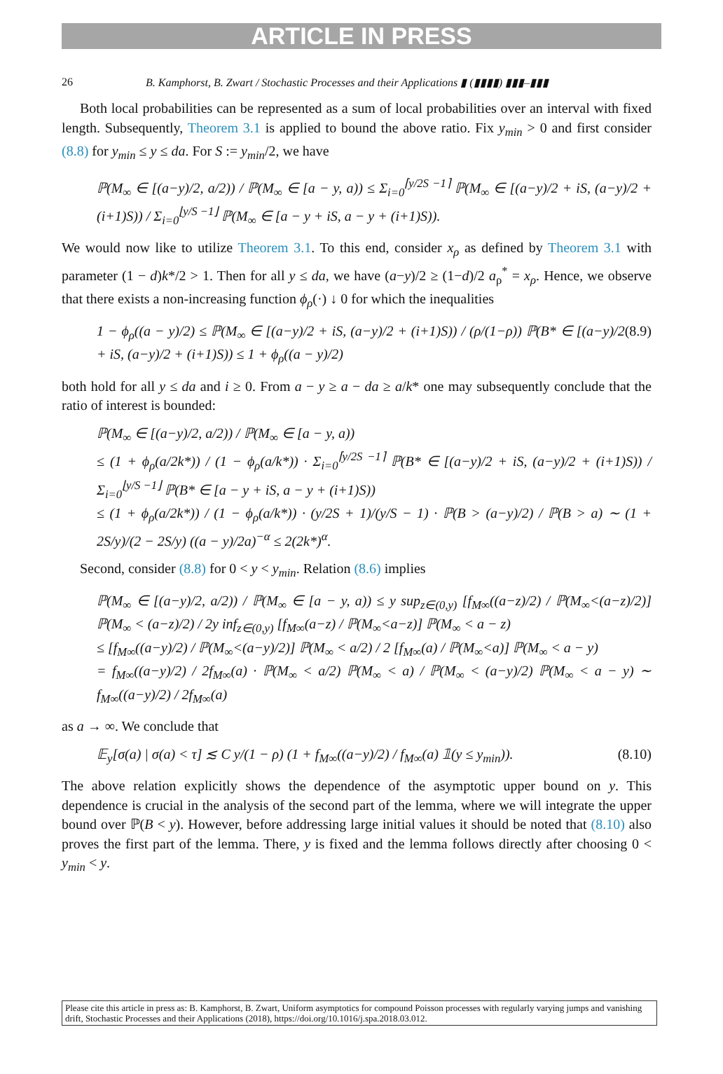ARTICLE IN PRESS
26 B. Kamphorst, B. Zwart / Stochastic Processes and their Applications ▮ (▮▮▮▮) ▮▮▮–▮▮▮
Both local probabilities can be represented as a sum of local probabilities over an interval with fixed length. Subsequently, Theorem 3.1 is applied to bound the above ratio. Fix y<sub>min</sub> > 0 and first consider (8.8) for y<sub>min</sub> ≤ y ≤ da. For S := y<sub>min</sub>/2, we have
ℙ(M<sub>∞</sub> ∈ [(a−y)/2, a/2)) / ℙ(M<sub>∞</sub> ∈ [a − y, a)) ≤ Σ<sub>i=0</sub><sup>⌈y/2S −1⌉</sup> ℙ(M<sub>∞</sub> ∈ [(a−y)/2 + iS, (a−y)/2 + (i+1)S)) / Σ<sub>i=0</sub><sup>⌊y/S −1⌋</sup> ℙ(M<sub>∞</sub> ∈ [a − y + iS, a − y + (i+1)S)).
We would now like to utilize Theorem 3.1. To this end, consider x<sub>ρ</sub> as defined by Theorem 3.1 with parameter (1 − d)k*/2 > 1. Then for all y ≤ da, we have (a−y)/2 ≥ (1−d)/2 a<sub>ρ</sub><sup>*</sup> = x<sub>ρ</sub>. Hence, we observe that there exists a non-increasing function ϕ<sub>ρ</sub>(·) ↓ 0 for which the inequalities
1 − ϕ<sub>ρ</sub>((a − y)/2) ≤ ℙ(M<sub>∞</sub> ∈ [(a−y)/2 + iS, (a−y)/2 + (i+1)S)) / (ρ/(1−ρ)) ℙ(B* ∈ [(a−y)/2 + iS, (a−y)/2 + (i+1)S)) ≤ 1 + ϕ<sub>ρ</sub>((a − y)/2) (8.9)
both hold for all y ≤ da and i ≥ 0. From a − y ≥ a − da ≥ a/k* one may subsequently conclude that the ratio of interest is bounded:
ℙ(M<sub>∞</sub> ∈ [(a−y)/2, a/2)) / ℙ(M<sub>∞</sub> ∈ [a − y, a))
≤ (1 + ϕ<sub>ρ</sub>(a/2k*)) / (1 − ϕ<sub>ρ</sub>(a/k*)) · Σ<sub>i=0</sub><sup>⌈y/2S −1⌉</sup> ℙ(B* ∈ [(a−y)/2 + iS, (a−y)/2 + (i+1)S)) / Σ<sub>i=0</sub><sup>⌊y/S −1⌋</sup> ℙ(B* ∈ [a − y + iS, a − y + (i+1)S))
≤ (1 + ϕ<sub>ρ</sub>(a/2k*)) / (1 − ϕ<sub>ρ</sub>(a/k*)) · (y/2S + 1)/(y/S − 1) · ℙ(B > (a−y)/2) / ℙ(B > a) ∼ (1 + 2S/y)/(2 − 2S/y) ((a − y)/2a)<sup>−α</sup> ≤ 2(2k*)<sup>α</sup>.
Second, consider (8.8) for 0 < y < y<sub>min</sub>. Relation (8.6) implies
ℙ(M<sub>∞</sub> ∈ [(a−y)/2, a/2)) / ℙ(M<sub>∞</sub> ∈ [a − y, a)) ≤ y sup<sub>z∈(0,y)</sub> [f<sub>M∞</sub>((a−z)/2) / ℙ(M<sub>∞</sub><(a−z)/2)] ℙ(M<sub>∞</sub> < (a−z)/2) / 2y inf<sub>z∈(0,y)</sub> [f<sub>M∞</sub>(a−z) / ℙ(M<sub>∞</sub><a−z)] ℙ(M<sub>∞</sub> < a − z)
≤ [f<sub>M∞</sub>((a−y)/2) / ℙ(M<sub>∞</sub><(a−y)/2)] ℙ(M<sub>∞</sub> < a/2) / 2 [f<sub>M∞</sub>(a) / ℙ(M<sub>∞</sub><a)] ℙ(M<sub>∞</sub> < a − y)
= f<sub>M∞</sub>((a−y)/2) / 2f<sub>M∞</sub>(a) · ℙ(M<sub>∞</sub> < a/2) ℙ(M<sub>∞</sub> < a) / ℙ(M<sub>∞</sub> < (a−y)/2) ℙ(M<sub>∞</sub> < a − y) ∼ f<sub>M∞</sub>((a−y)/2) / 2f<sub>M∞</sub>(a)
as a → ∞. We conclude that
𝔼<sub>y</sub>[σ(a) | σ(a) < τ] ≲ C y/(1 − ρ) (1 + f<sub>M∞</sub>((a−y)/2) / f<sub>M∞</sub>(a) 𝟙(y ≤ y<sub>min</sub>)). (8.10)
The above relation explicitly shows the dependence of the asymptotic upper bound on y. This dependence is crucial in the analysis of the second part of the lemma, where we will integrate the upper bound over ℙ(B < y). However, before addressing large initial values it should be noted that (8.10) also proves the first part of the lemma. There, y is fixed and the lemma follows directly after choosing 0 < y<sub>min</sub> < y.
Please cite this article in press as: B. Kamphorst, B. Zwart, Uniform asymptotics for compound Poisson processes with regularly varying jumps and vanishing drift, Stochastic Processes and their Applications (2018), https://doi.org/10.1016/j.spa.2018.03.012.